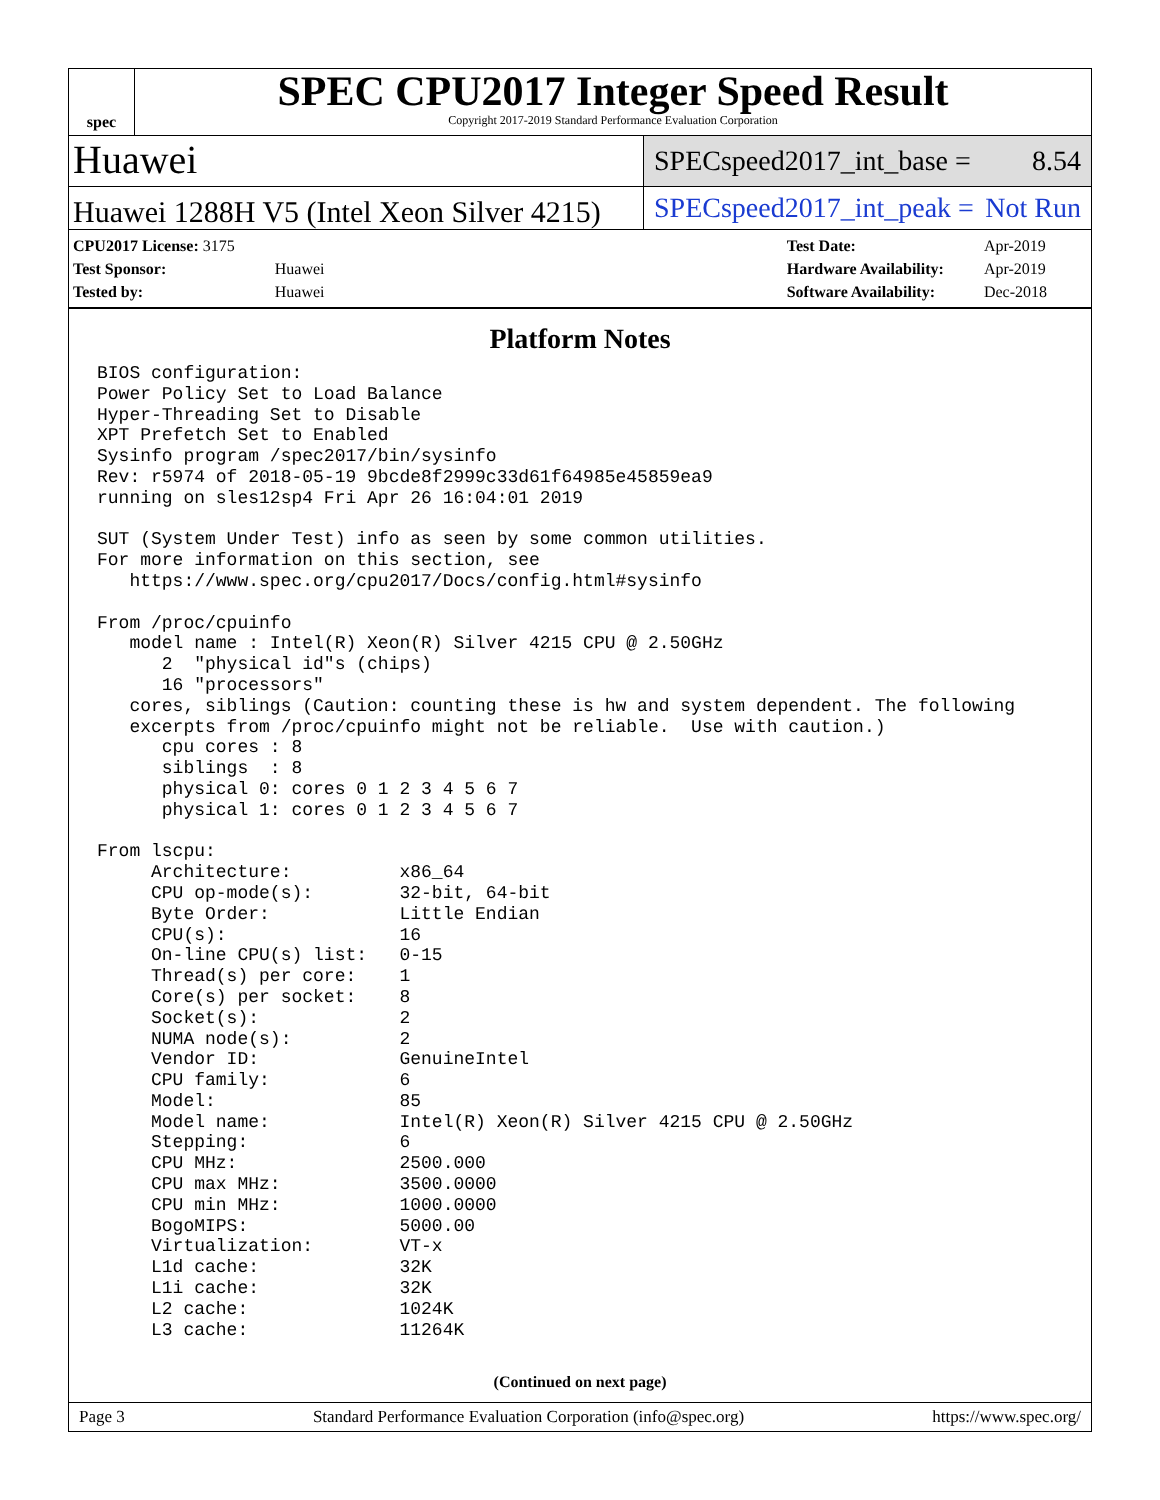spec
SPEC CPU2017 Integer Speed Result
Copyright 2017-2019 Standard Performance Evaluation Corporation
Huawei
SPECspeed2017_int_base = 8.54
Huawei 1288H V5 (Intel Xeon Silver 4215)
SPECspeed2017_int_peak = Not Run
| CPU2017 License: 3175 | |
| Test Sponsor: | Huawei |
| Tested by: | Huawei |
| Test Date: | Apr-2019 |
| Hardware Availability: | Apr-2019 |
| Software Availability: | Dec-2018 |
Platform Notes
BIOS configuration:
Power Policy Set to Load Balance
Hyper-Threading Set to Disable
XPT Prefetch Set to Enabled
Sysinfo program /spec2017/bin/sysinfo
Rev: r5974 of 2018-05-19 9bcde8f2999c33d61f64985e45859ea9
running on sles12sp4 Fri Apr 26 16:04:01 2019

SUT (System Under Test) info as seen by some common utilities.
For more information on this section, see
   https://www.spec.org/cpu2017/Docs/config.html#sysinfo

From /proc/cpuinfo
   model name : Intel(R) Xeon(R) Silver 4215 CPU @ 2.50GHz
      2  "physical id"s (chips)
      16 "processors"
   cores, siblings (Caution: counting these is hw and system dependent. The following
   excerpts from /proc/cpuinfo might not be reliable.  Use with caution.)
      cpu cores : 8
      siblings  : 8
      physical 0: cores 0 1 2 3 4 5 6 7
      physical 1: cores 0 1 2 3 4 5 6 7

From lscpu:
     Architecture:          x86_64
     CPU op-mode(s):        32-bit, 64-bit
     Byte Order:            Little Endian
     CPU(s):                16
     On-line CPU(s) list:   0-15
     Thread(s) per core:    1
     Core(s) per socket:    8
     Socket(s):             2
     NUMA node(s):          2
     Vendor ID:             GenuineIntel
     CPU family:            6
     Model:                 85
     Model name:            Intel(R) Xeon(R) Silver 4215 CPU @ 2.50GHz
     Stepping:              6
     CPU MHz:               2500.000
     CPU max MHz:           3500.0000
     CPU min MHz:           1000.0000
     BogoMIPS:              5000.00
     Virtualization:        VT-x
     L1d cache:             32K
     L1i cache:             32K
     L2 cache:              1024K
     L3 cache:              11264K
(Continued on next page)
Page 3 Standard Performance Evaluation Corporation (info@spec.org) https://www.spec.org/